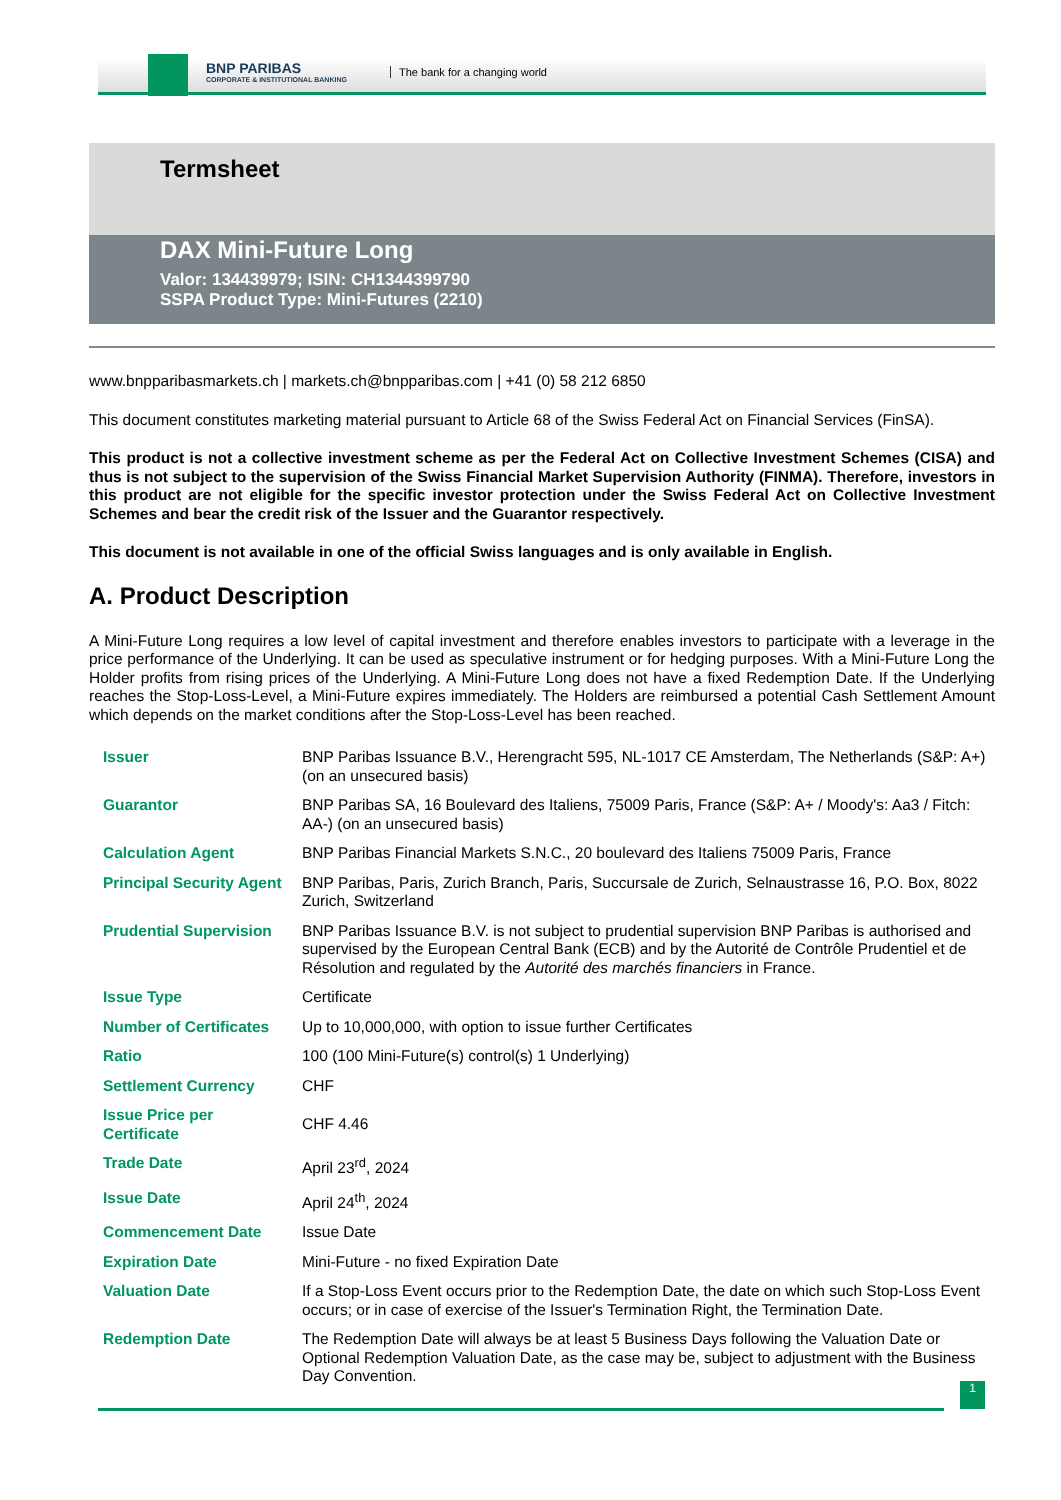BNP PARIBAS
CORPORATE & INSTITUTIONAL BANKING
The bank for a changing world
Termsheet
DAX Mini-Future Long
Valor: 134439979; ISIN: CH1344399790
SSPA Product Type: Mini-Futures (2210)
www.bnpparibasmarkets.ch | markets.ch@bnpparibas.com | +41 (0) 58 212 6850
This document constitutes marketing material pursuant to Article 68 of the Swiss Federal Act on Financial Services (FinSA).
This product is not a collective investment scheme as per the Federal Act on Collective Investment Schemes (CISA) and thus is not subject to the supervision of the Swiss Financial Market Supervision Authority (FINMA). Therefore, investors in this product are not eligible for the specific investor protection under the Swiss Federal Act on Collective Investment Schemes and bear the credit risk of the Issuer and the Guarantor respectively.
This document is not available in one of the official Swiss languages and is only available in English.
A. Product Description
A Mini-Future Long requires a low level of capital investment and therefore enables investors to participate with a leverage in the price performance of the Underlying. It can be used as speculative instrument or for hedging purposes. With a Mini-Future Long the Holder profits from rising prices of the Underlying. A Mini-Future Long does not have a fixed Redemption Date. If the Underlying reaches the Stop-Loss-Level, a Mini-Future expires immediately. The Holders are reimbursed a potential Cash Settlement Amount which depends on the market conditions after the Stop-Loss-Level has been reached.
| Issuer | BNP Paribas Issuance B.V., Herengracht 595, NL-1017 CE Amsterdam, The Netherlands (S&P: A+) (on an unsecured basis) |
| Guarantor | BNP Paribas SA, 16 Boulevard des Italiens, 75009 Paris, France (S&P: A+ / Moody's: Aa3 / Fitch: AA-) (on an unsecured basis) |
| Calculation Agent | BNP Paribas Financial Markets S.N.C., 20 boulevard des Italiens 75009 Paris, France |
| Principal Security Agent | BNP Paribas, Paris, Zurich Branch, Paris, Succursale de Zurich, Selnaustrasse 16, P.O. Box, 8022 Zurich, Switzerland |
| Prudential Supervision | BNP Paribas Issuance B.V. is not subject to prudential supervision BNP Paribas is authorised and supervised by the European Central Bank (ECB) and by the Autorité de Contrôle Prudentiel et de Résolution and regulated by the Autorité des marchés financiers in France. |
| Issue Type | Certificate |
| Number of Certificates | Up to 10,000,000, with option to issue further Certificates |
| Ratio | 100 (100 Mini-Future(s) control(s) 1 Underlying) |
| Settlement Currency | CHF |
| Issue Price per Certificate | CHF 4.46 |
| Trade Date | April 23<sup>rd</sup>, 2024 |
| Issue Date | April 24<sup>th</sup>, 2024 |
| Commencement Date | Issue Date |
| Expiration Date | Mini-Future - no fixed Expiration Date |
| Valuation Date | If a Stop-Loss Event occurs prior to the Redemption Date, the date on which such Stop-Loss Event occurs; or in case of exercise of the Issuer's Termination Right, the Termination Date. |
| Redemption Date | The Redemption Date will always be at least 5 Business Days following the Valuation Date or Optional Redemption Valuation Date, as the case may be, subject to adjustment with the Business Day Convention. |
1